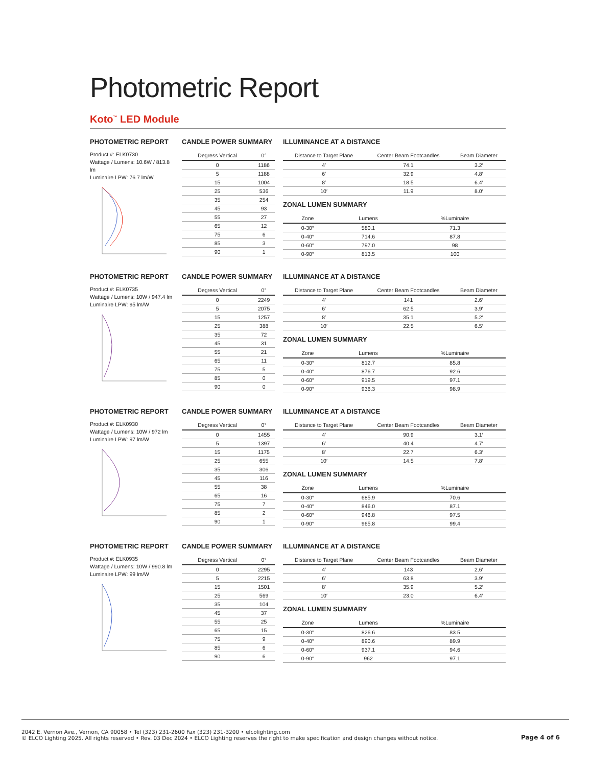Photometric Report
Koto<sup>™</sup> LED Module
PHOTOMETRIC REPORT
Product #: ELK0730
Wattage / Lumens: 10.6W / 813.8 lm
Luminaire LPW: 76.7 lm/W
CANDLE POWER SUMMARY
| Degress Vertical | 0° |
| --- | --- |
| 0 | 1186 |
| 5 | 1188 |
| 15 | 1004 |
| 25 | 536 |
| 35 | 254 |
| 45 | 93 |
| 55 | 27 |
| 65 | 12 |
| 75 | 6 |
| 85 | 3 |
| 90 | 1 |
ILLUMINANCE AT A DISTANCE
| Distance to Target Plane | Center Beam Footcandles | Beam Diameter |
| --- | --- | --- |
| 4′ | 74.1 | 3.2′ |
| 6′ | 32.9 | 4.8′ |
| 8′ | 18.5 | 6.4′ |
| 10′ | 11.9 | 8.0′ |
ZONAL LUMEN SUMMARY
| Zone | Lumens | %Luminaire |
| --- | --- | --- |
| 0-30° | 580.1 | 71.3 |
| 0-40° | 714.6 | 87.8 |
| 0-60° | 797.0 | 98 |
| 0-90° | 813.5 | 100 |
PHOTOMETRIC REPORT
Product #: ELK0735
Wattage / Lumens: 10W / 947.4 lm
Luminaire LPW: 95 lm/W
CANDLE POWER SUMMARY
| Degress Vertical | 0° |
| --- | --- |
| 0 | 2249 |
| 5 | 2075 |
| 15 | 1257 |
| 25 | 388 |
| 35 | 72 |
| 45 | 31 |
| 55 | 21 |
| 65 | 11 |
| 75 | 5 |
| 85 | 0 |
| 90 | 0 |
ILLUMINANCE AT A DISTANCE
| Distance to Target Plane | Center Beam Footcandles | Beam Diameter |
| --- | --- | --- |
| 4′ | 141 | 2.6′ |
| 6′ | 62.5 | 3.9′ |
| 8′ | 35.1 | 5.2′ |
| 10′ | 22.5 | 6.5′ |
ZONAL LUMEN SUMMARY
| Zone | Lumens | %Luminaire |
| --- | --- | --- |
| 0-30° | 812.7 | 85.8 |
| 0-40° | 876.7 | 92.6 |
| 0-60° | 919.5 | 97.1 |
| 0-90° | 936.3 | 98.9 |
PHOTOMETRIC REPORT
Product #: ELK0930
Wattage / Lumens: 10W / 972 lm
Luminaire LPW: 97 lm/W
CANDLE POWER SUMMARY
| Degress Vertical | 0° |
| --- | --- |
| 0 | 1455 |
| 5 | 1397 |
| 15 | 1175 |
| 25 | 655 |
| 35 | 306 |
| 45 | 116 |
| 55 | 38 |
| 65 | 16 |
| 75 | 7 |
| 85 | 2 |
| 90 | 1 |
ILLUMINANCE AT A DISTANCE
| Distance to Target Plane | Center Beam Footcandles | Beam Diameter |
| --- | --- | --- |
| 4′ | 90.9 | 3.1′ |
| 6′ | 40.4 | 4.7′ |
| 8′ | 22.7 | 6.3′ |
| 10′ | 14.5 | 7.8′ |
ZONAL LUMEN SUMMARY
| Zone | Lumens | %Luminaire |
| --- | --- | --- |
| 0-30° | 685.9 | 70.6 |
| 0-40° | 846.0 | 87.1 |
| 0-60° | 946.8 | 97.5 |
| 0-90° | 965.8 | 99.4 |
PHOTOMETRIC REPORT
Product #: ELK0935
Wattage / Lumens: 10W / 990.8 lm
Luminaire LPW: 99 lm/W
CANDLE POWER SUMMARY
| Degress Vertical | 0° |
| --- | --- |
| 0 | 2295 |
| 5 | 2215 |
| 15 | 1501 |
| 25 | 569 |
| 35 | 104 |
| 45 | 37 |
| 55 | 25 |
| 65 | 15 |
| 75 | 9 |
| 85 | 6 |
| 90 | 6 |
ILLUMINANCE AT A DISTANCE
| Distance to Target Plane | Center Beam Footcandles | Beam Diameter |
| --- | --- | --- |
| 4′ | 143 | 2.6′ |
| 6′ | 63.8 | 3.9′ |
| 8′ | 35.9 | 5.2′ |
| 10′ | 23.0 | 6.4′ |
ZONAL LUMEN SUMMARY
| Zone | Lumens | %Luminaire |
| --- | --- | --- |
| 0-30° | 826.6 | 83.5 |
| 0-40° | 890.6 | 89.9 |
| 0-60° | 937.1 | 94.6 |
| 0-90° | 962 | 97.1 |
2042 E. Vernon Ave., Vernon, CA 90058 • Tel (323) 231-2600 Fax (323) 231-3200 • elcolighting.com
© ELCO Lighting 2025. All rights reserved • Rev. 03 Dec 2024 • ELCO Lighting reserves the right to make specification and design changes without notice.
Page 4 of 6